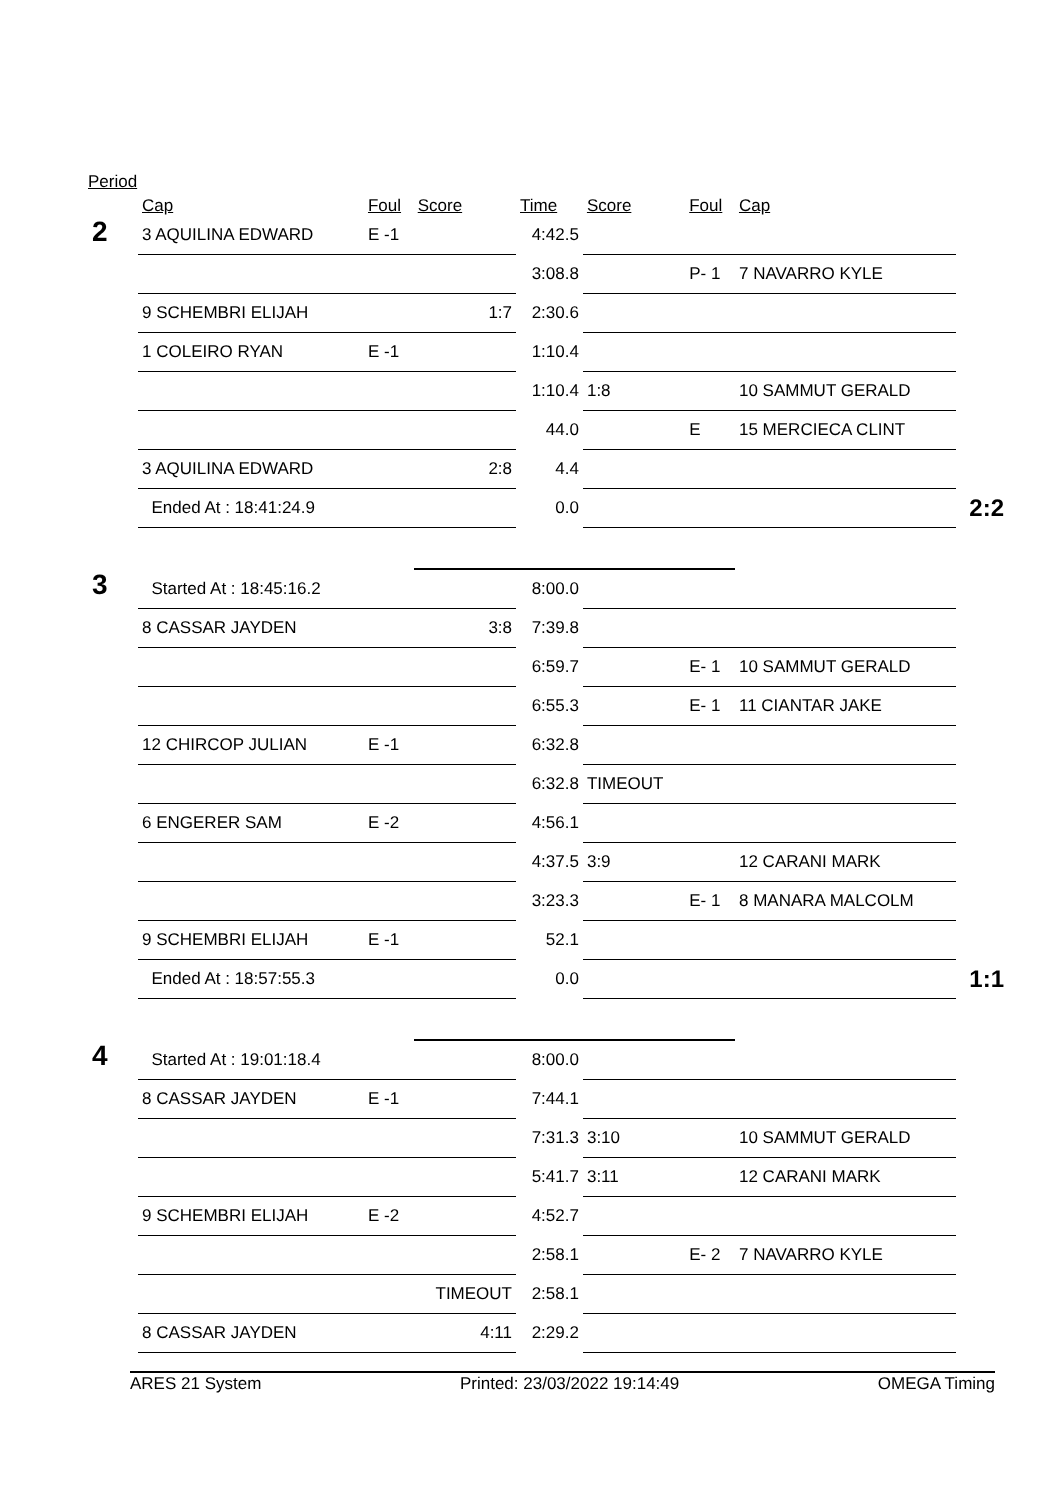Period
| | Cap | Foul | Score | Time | Score | Foul | Cap | |
| --- | --- | --- | --- | --- | --- | --- | --- | --- |
| 2 | 3 AQUILINA EDWARD | E -1 | | 4:42.5 | | | | |
| | | | | 3:08.8 | | P- 1 | 7 NAVARRO KYLE | |
| | 9 SCHEMBRI ELIJAH | | 1:7 | 2:30.6 | | | | |
| | 1 COLEIRO RYAN | E -1 | | 1:10.4 | | | | |
| | | | | 1:10.4 | 1:8 | | 10 SAMMUT GERALD | |
| | | | | 44.0 | | E | 15 MERCIECA CLINT | |
| | 3 AQUILINA EDWARD | | 2:8 | 4.4 | | | | |
| | Ended At : 18:41:24.9 | | | 0.0 | | | | 2:2 |
| 3 | Started At : 18:45:16.2 | | | 8:00.0 | | | | |
| | 8 CASSAR JAYDEN | | 3:8 | 7:39.8 | | | | |
| | | | | 6:59.7 | | E- 1 | 10 SAMMUT GERALD | |
| | | | | 6:55.3 | | E- 1 | 11 CIANTAR JAKE | |
| | 12 CHIRCOP JULIAN | E -1 | | 6:32.8 | | | | |
| | | | | 6:32.8 | TIMEOUT | | | |
| | 6 ENGERER SAM | E -2 | | 4:56.1 | | | | |
| | | | | 4:37.5 | 3:9 | | 12 CARANI MARK | |
| | | | | 3:23.3 | | E- 1 | 8 MANARA MALCOLM | |
| | 9 SCHEMBRI ELIJAH | E -1 | | 52.1 | | | | |
| | Ended At : 18:57:55.3 | | | 0.0 | | | | 1:1 |
| 4 | Started At : 19:01:18.4 | | | 8:00.0 | | | | |
| | 8 CASSAR JAYDEN | E -1 | | 7:44.1 | | | | |
| | | | | 7:31.3 | 3:10 | | 10 SAMMUT GERALD | |
| | | | | 5:41.7 | 3:11 | | 12 CARANI MARK | |
| | 9 SCHEMBRI ELIJAH | E -2 | | 4:52.7 | | | | |
| | | | | 2:58.1 | | E- 2 | 7 NAVARRO KYLE | |
| | | | TIMEOUT | 2:58.1 | | | | |
| | 8 CASSAR JAYDEN | | 4:11 | 2:29.2 | | | | |
ARES 21 System Printed: 23/03/2022 19:14:49 OMEGA Timing